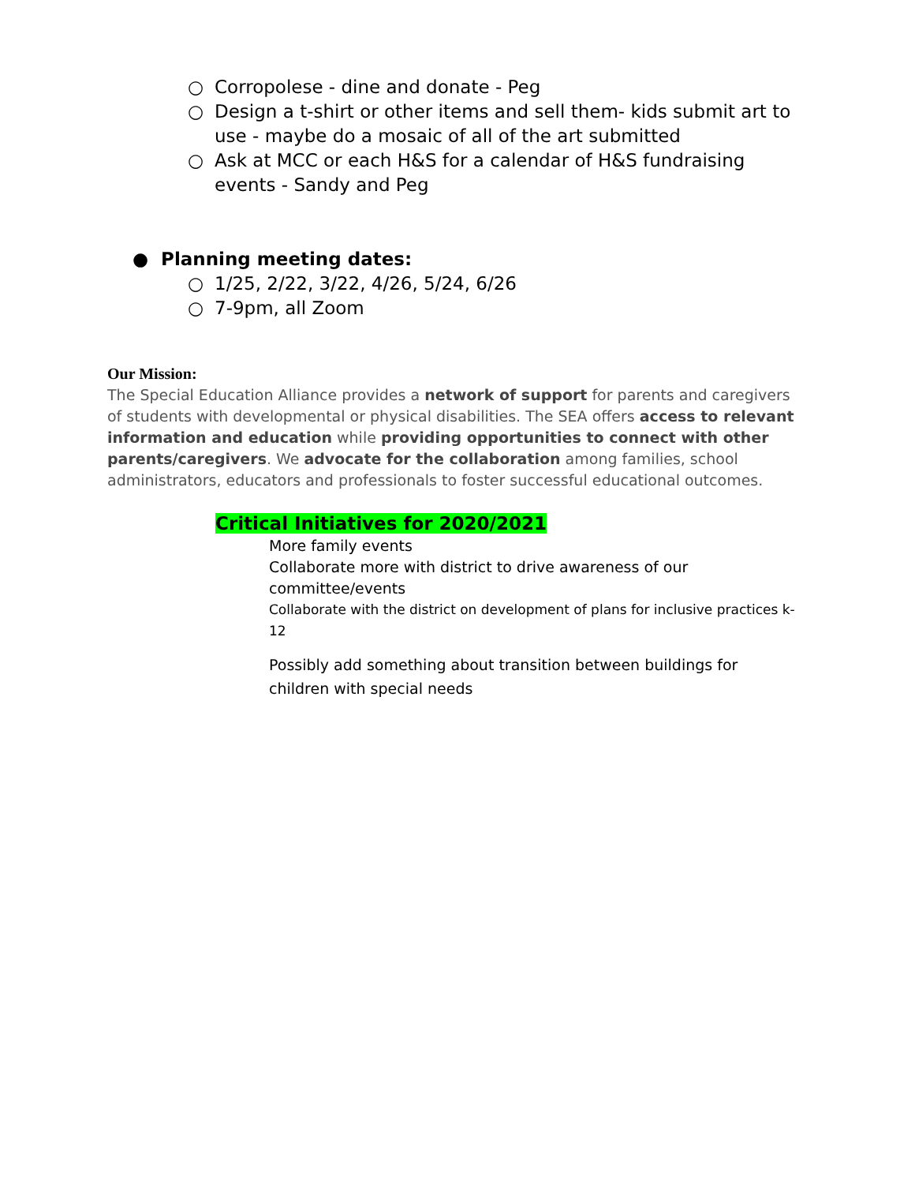○ Corropolese - dine and donate - Peg
○ Design a t-shirt or other items and sell them- kids submit art to use - maybe do a mosaic of all of the art submitted
○ Ask at MCC or each H&S for a calendar of H&S fundraising events - Sandy and Peg
● Planning meeting dates:
○ 1/25, 2/22, 3/22, 4/26, 5/24, 6/26
○ 7-9pm, all Zoom
Our Mission:
The Special Education Alliance provides a network of support for parents and caregivers of students with developmental or physical disabilities. The SEA offers access to relevant information and education while providing opportunities to connect with other parents/caregivers. We advocate for the collaboration among families, school administrators, educators and professionals to foster successful educational outcomes.
Critical Initiatives for 2020/2021
More family events
Collaborate more with district to drive awareness of our committee/events
Collaborate with the district on development of plans for inclusive practices k-12
Possibly add something about transition between buildings for children with special needs